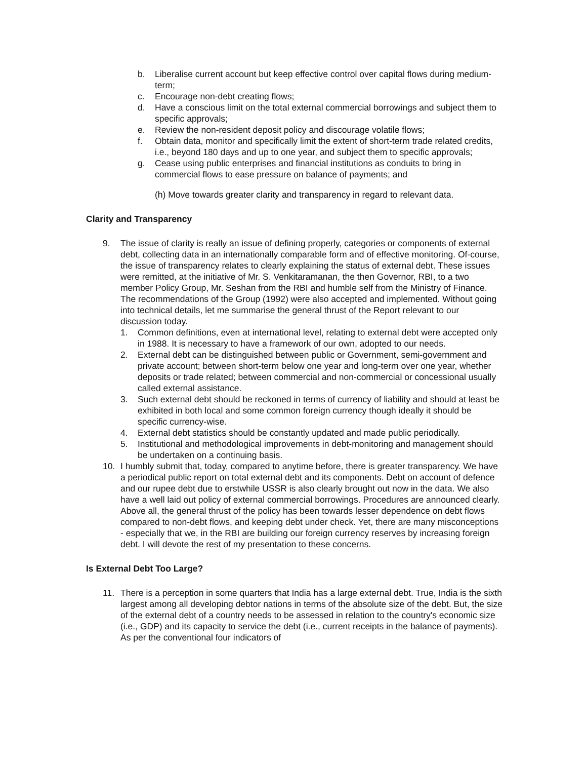b. Liberalise current account but keep effective control over capital flows during medium-term;
c. Encourage non-debt creating flows;
d. Have a conscious limit on the total external commercial borrowings and subject them to specific approvals;
e. Review the non-resident deposit policy and discourage volatile flows;
f. Obtain data, monitor and specifically limit the extent of short-term trade related credits, i.e., beyond 180 days and up to one year, and subject them to specific approvals;
g. Cease using public enterprises and financial institutions as conduits to bring in commercial flows to ease pressure on balance of payments; and
(h) Move towards greater clarity and transparency in regard to relevant data.
Clarity and Transparency
9. The issue of clarity is really an issue of defining properly, categories or components of external debt, collecting data in an internationally comparable form and of effective monitoring. Of-course, the issue of transparency relates to clearly explaining the status of external debt. These issues were remitted, at the initiative of Mr. S. Venkitaramanan, the then Governor, RBI, to a two member Policy Group, Mr. Seshan from the RBI and humble self from the Ministry of Finance. The recommendations of the Group (1992) were also accepted and implemented. Without going into technical details, let me summarise the general thrust of the Report relevant to our discussion today.
1. Common definitions, even at international level, relating to external debt were accepted only in 1988. It is necessary to have a framework of our own, adopted to our needs.
2. External debt can be distinguished between public or Government, semi-government and private account; between short-term below one year and long-term over one year, whether deposits or trade related; between commercial and non-commercial or concessional usually called external assistance.
3. Such external debt should be reckoned in terms of currency of liability and should at least be exhibited in both local and some common foreign currency though ideally it should be specific currency-wise.
4. External debt statistics should be constantly updated and made public periodically.
5. Institutional and methodological improvements in debt-monitoring and management should be undertaken on a continuing basis.
10. I humbly submit that, today, compared to anytime before, there is greater transparency. We have a periodical public report on total external debt and its components. Debt on account of defence and our rupee debt due to erstwhile USSR is also clearly brought out now in the data. We also have a well laid out policy of external commercial borrowings. Procedures are announced clearly. Above all, the general thrust of the policy has been towards lesser dependence on debt flows compared to non-debt flows, and keeping debt under check. Yet, there are many misconceptions - especially that we, in the RBI are building our foreign currency reserves by increasing foreign debt. I will devote the rest of my presentation to these concerns.
Is External Debt Too Large?
11. There is a perception in some quarters that India has a large external debt. True, India is the sixth largest among all developing debtor nations in terms of the absolute size of the debt. But, the size of the external debt of a country needs to be assessed in relation to the country's economic size (i.e., GDP) and its capacity to service the debt (i.e., current receipts in the balance of payments). As per the conventional four indicators of